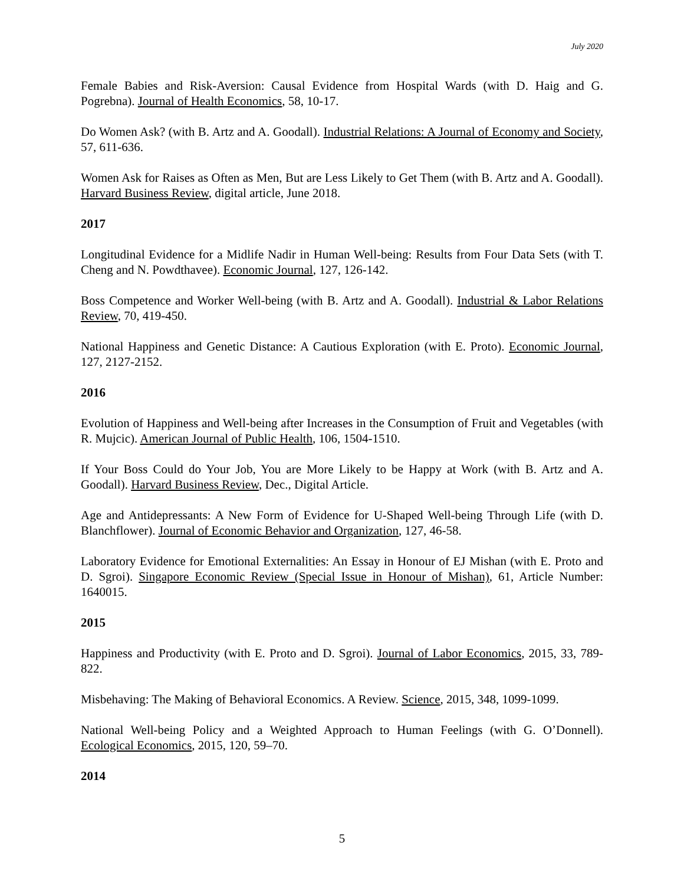July 2020
Female Babies and Risk-Aversion: Causal Evidence from Hospital Wards (with D. Haig and G. Pogrebna). Journal of Health Economics, 58, 10-17.
Do Women Ask? (with B. Artz and A. Goodall). Industrial Relations: A Journal of Economy and Society, 57, 611-636.
Women Ask for Raises as Often as Men, But are Less Likely to Get Them (with B. Artz and A. Goodall). Harvard Business Review, digital article, June 2018.
2017
Longitudinal Evidence for a Midlife Nadir in Human Well-being: Results from Four Data Sets (with T. Cheng and N. Powdthavee). Economic Journal, 127, 126-142.
Boss Competence and Worker Well-being (with B. Artz and A. Goodall). Industrial & Labor Relations Review, 70, 419-450.
National Happiness and Genetic Distance: A Cautious Exploration (with E. Proto). Economic Journal, 127, 2127-2152.
2016
Evolution of Happiness and Well-being after Increases in the Consumption of Fruit and Vegetables (with R. Mujcic). American Journal of Public Health, 106, 1504-1510.
If Your Boss Could do Your Job, You are More Likely to be Happy at Work (with B. Artz and A. Goodall). Harvard Business Review, Dec., Digital Article.
Age and Antidepressants: A New Form of Evidence for U-Shaped Well-being Through Life (with D. Blanchflower). Journal of Economic Behavior and Organization, 127, 46-58.
Laboratory Evidence for Emotional Externalities: An Essay in Honour of EJ Mishan (with E. Proto and D. Sgroi). Singapore Economic Review (Special Issue in Honour of Mishan), 61, Article Number: 1640015.
2015
Happiness and Productivity (with E. Proto and D. Sgroi). Journal of Labor Economics, 2015, 33, 789-822.
Misbehaving: The Making of Behavioral Economics. A Review. Science, 2015, 348, 1099-1099.
National Well-being Policy and a Weighted Approach to Human Feelings (with G. O’Donnell). Ecological Economics, 2015, 120, 59–70.
2014
5